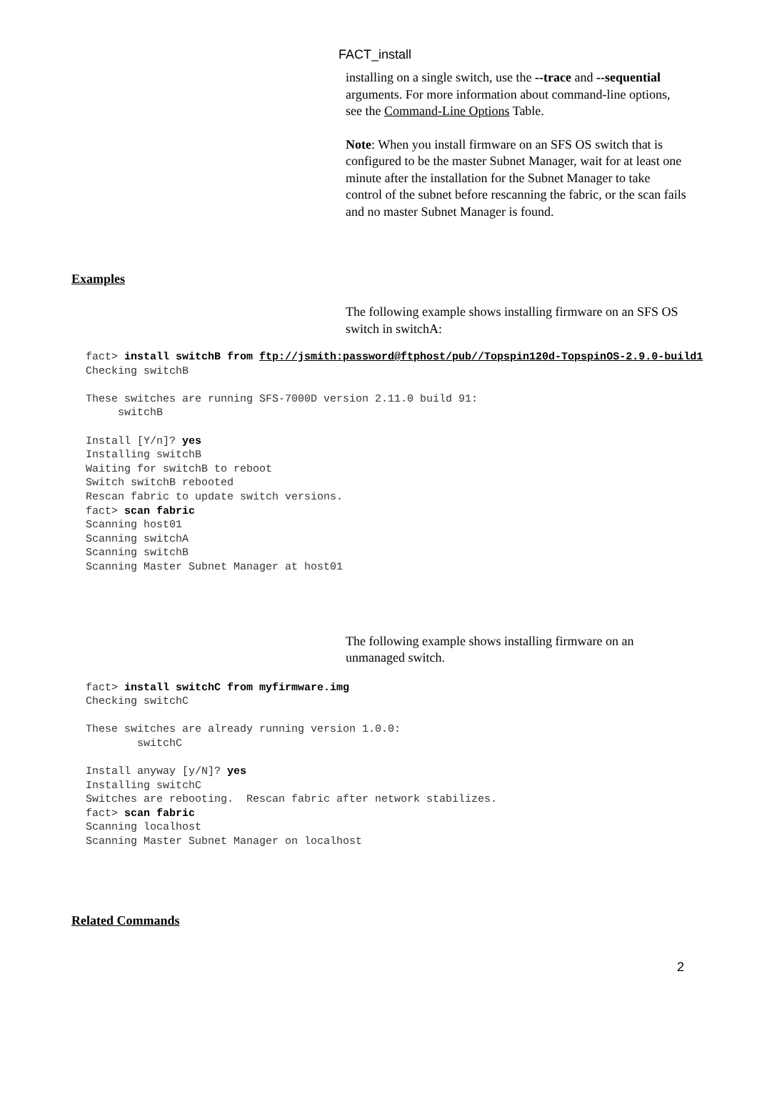FACT_install
installing on a single switch, use the --trace and --sequential arguments. For more information about command-line options, see the Command-Line Options Table.
Note: When you install firmware on an SFS OS switch that is configured to be the master Subnet Manager, wait for at least one minute after the installation for the Subnet Manager to take control of the subnet before rescanning the fabric, or the scan fails and no master Subnet Manager is found.
Examples
The following example shows installing firmware on an SFS OS switch in switchA:
fact> install switchB from ftp://jsmith:password@ftphost/pub//Topspin120d-TopspinOS-2.9.0-build1
Checking switchB

These switches are running SFS-7000D version 2.11.0 build 91:
     switchB

Install [Y/n]? yes
Installing switchB
Waiting for switchB to reboot
Switch switchB rebooted
Rescan fabric to update switch versions.
fact> scan fabric
Scanning host01
Scanning switchA
Scanning switchB
Scanning Master Subnet Manager at host01
The following example shows installing firmware on an unmanaged switch.
fact> install switchC from myfirmware.img
Checking switchC

These switches are already running version 1.0.0:
        switchC

Install anyway [y/N]? yes
Installing switchC
Switches are rebooting.  Rescan fabric after network stabilizes.
fact> scan fabric
Scanning localhost
Scanning Master Subnet Manager on localhost
Related Commands
2